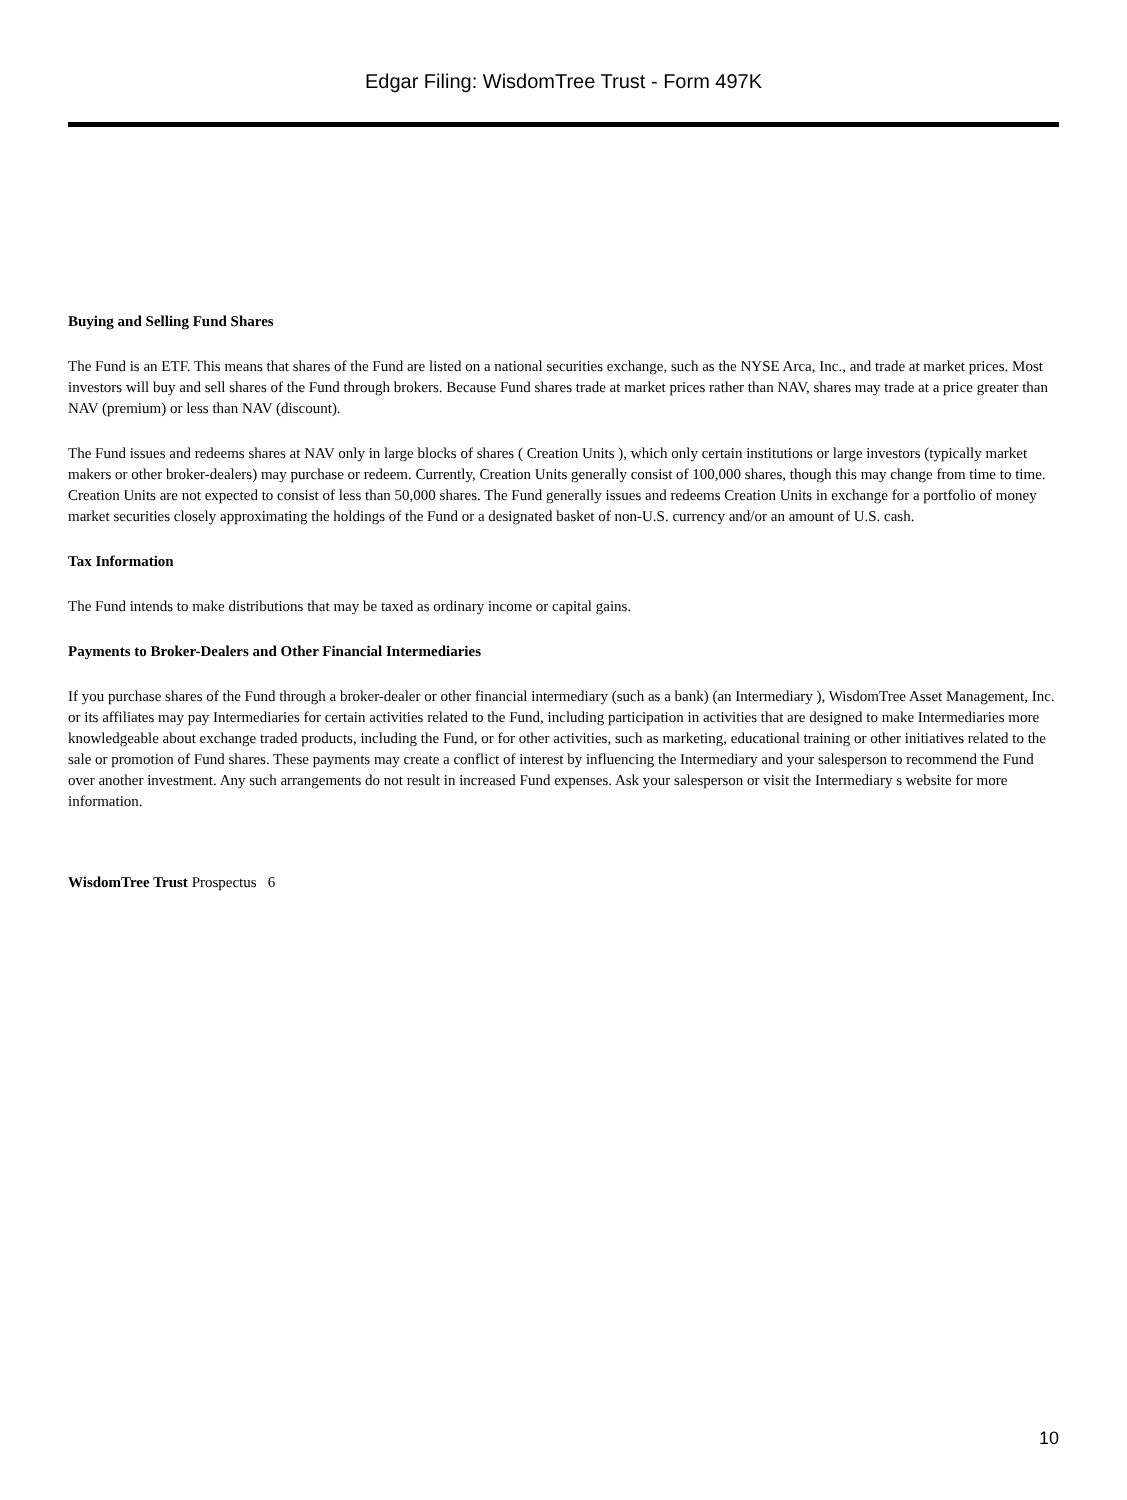Edgar Filing: WisdomTree Trust - Form 497K
Buying and Selling Fund Shares
The Fund is an ETF. This means that shares of the Fund are listed on a national securities exchange, such as the NYSE Arca, Inc., and trade at market prices. Most investors will buy and sell shares of the Fund through brokers. Because Fund shares trade at market prices rather than NAV, shares may trade at a price greater than NAV (premium) or less than NAV (discount).
The Fund issues and redeems shares at NAV only in large blocks of shares ( Creation Units ), which only certain institutions or large investors (typically market makers or other broker-dealers) may purchase or redeem. Currently, Creation Units generally consist of 100,000 shares, though this may change from time to time. Creation Units are not expected to consist of less than 50,000 shares. The Fund generally issues and redeems Creation Units in exchange for a portfolio of money market securities closely approximating the holdings of the Fund or a designated basket of non-U.S. currency and/or an amount of U.S. cash.
Tax Information
The Fund intends to make distributions that may be taxed as ordinary income or capital gains.
Payments to Broker-Dealers and Other Financial Intermediaries
If you purchase shares of the Fund through a broker-dealer or other financial intermediary (such as a bank) (an Intermediary ), WisdomTree Asset Management, Inc. or its affiliates may pay Intermediaries for certain activities related to the Fund, including participation in activities that are designed to make Intermediaries more knowledgeable about exchange traded products, including the Fund, or for other activities, such as marketing, educational training or other initiatives related to the sale or promotion of Fund shares. These payments may create a conflict of interest by influencing the Intermediary and your salesperson to recommend the Fund over another investment. Any such arrangements do not result in increased Fund expenses. Ask your salesperson or visit the Intermediary s website for more information.
WisdomTree Trust Prospectus 6
10